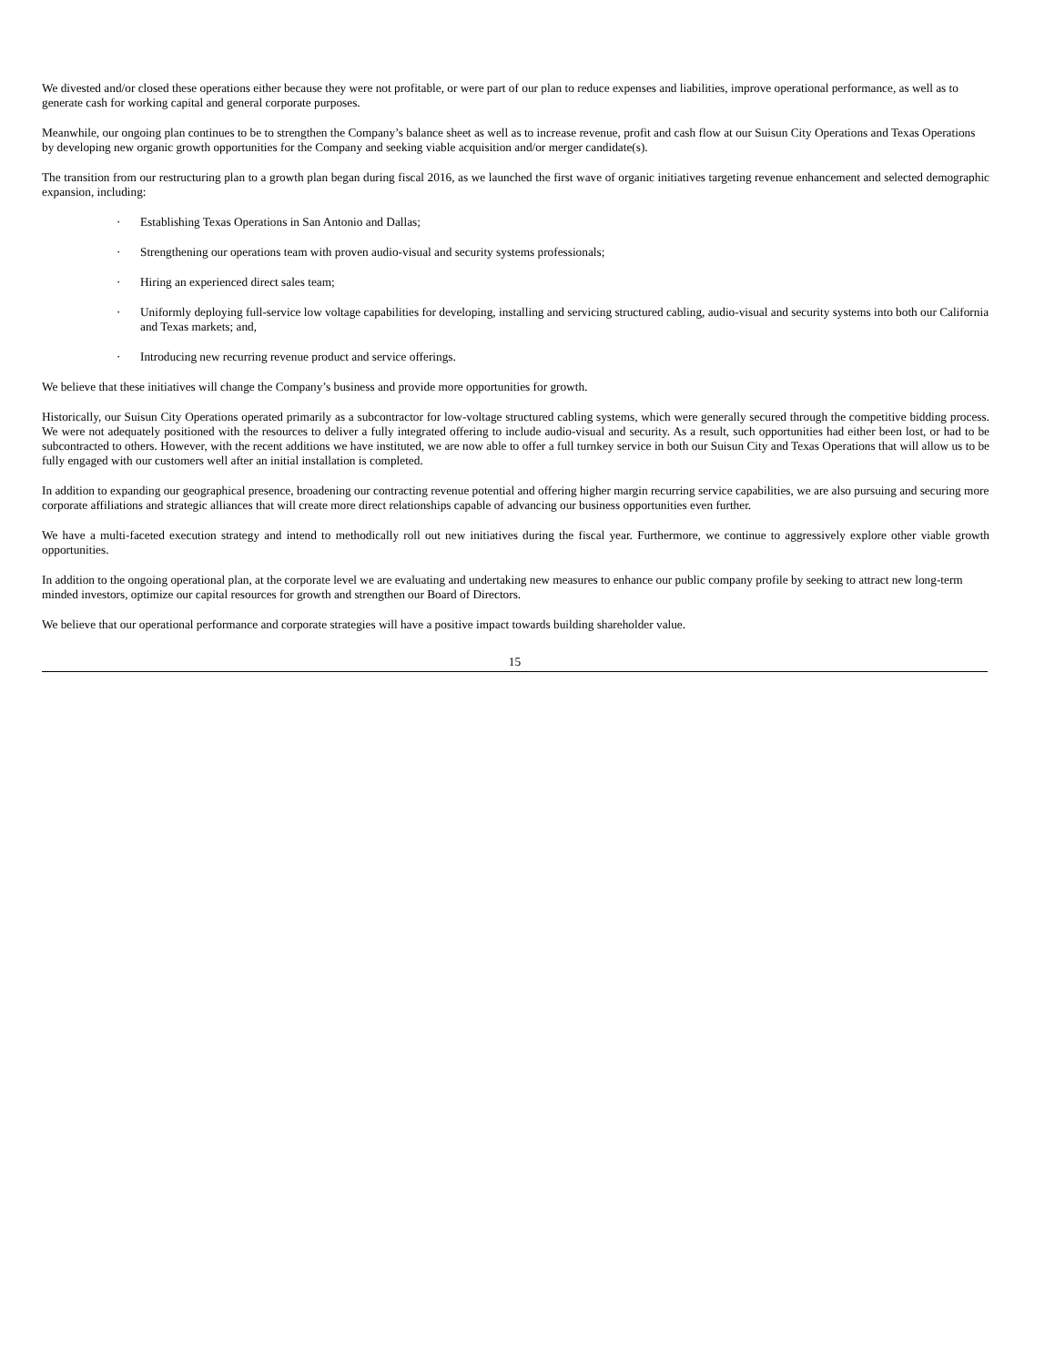We divested and/or closed these operations either because they were not profitable, or were part of our plan to reduce expenses and liabilities, improve operational performance, as well as to generate cash for working capital and general corporate purposes.
Meanwhile, our ongoing plan continues to be to strengthen the Company’s balance sheet as well as to increase revenue, profit and cash flow at our Suisun City Operations and Texas Operations by developing new organic growth opportunities for the Company and seeking viable acquisition and/or merger candidate(s).
The transition from our restructuring plan to a growth plan began during fiscal 2016, as we launched the first wave of organic initiatives targeting revenue enhancement and selected demographic expansion, including:
· Establishing Texas Operations in San Antonio and Dallas;
· Strengthening our operations team with proven audio-visual and security systems professionals;
· Hiring an experienced direct sales team;
· Uniformly deploying full-service low voltage capabilities for developing, installing and servicing structured cabling, audio-visual and security systems into both our California and Texas markets; and,
· Introducing new recurring revenue product and service offerings.
We believe that these initiatives will change the Company’s business and provide more opportunities for growth.
Historically, our Suisun City Operations operated primarily as a subcontractor for low-voltage structured cabling systems, which were generally secured through the competitive bidding process. We were not adequately positioned with the resources to deliver a fully integrated offering to include audio-visual and security. As a result, such opportunities had either been lost, or had to be subcontracted to others. However, with the recent additions we have instituted, we are now able to offer a full turnkey service in both our Suisun City and Texas Operations that will allow us to be fully engaged with our customers well after an initial installation is completed.
In addition to expanding our geographical presence, broadening our contracting revenue potential and offering higher margin recurring service capabilities, we are also pursuing and securing more corporate affiliations and strategic alliances that will create more direct relationships capable of advancing our business opportunities even further.
We have a multi-faceted execution strategy and intend to methodically roll out new initiatives during the fiscal year. Furthermore, we continue to aggressively explore other viable growth opportunities.
In addition to the ongoing operational plan, at the corporate level we are evaluating and undertaking new measures to enhance our public company profile by seeking to attract new long-term minded investors, optimize our capital resources for growth and strengthen our Board of Directors.
We believe that our operational performance and corporate strategies will have a positive impact towards building shareholder value.
15